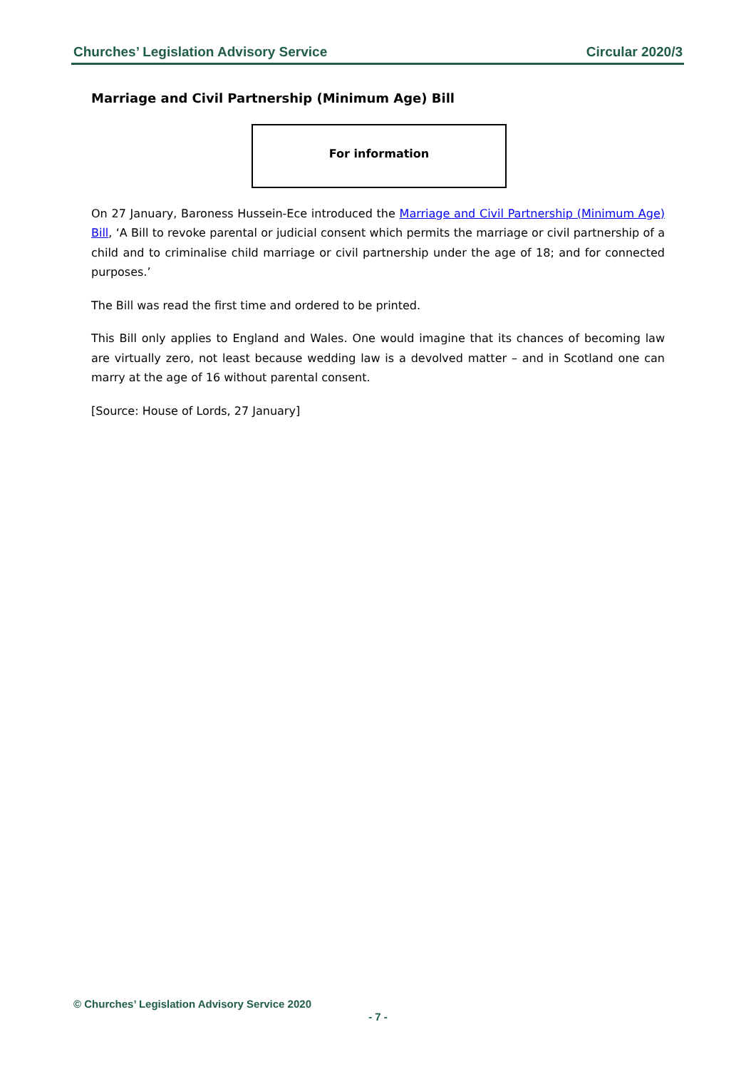Churches’ Legislation Advisory Service Circular 2020/3
Marriage and Civil Partnership (Minimum Age) Bill
For information
On 27 January, Baroness Hussein-Ece introduced the Marriage and Civil Partnership (Minimum Age) Bill, ‘A Bill to revoke parental or judicial consent which permits the marriage or civil partnership of a child and to criminalise child marriage or civil partnership under the age of 18; and for connected purposes.’
The Bill was read the first time and ordered to be printed.
This Bill only applies to England and Wales. One would imagine that its chances of becoming law are virtually zero, not least because wedding law is a devolved matter – and in Scotland one can marry at the age of 16 without parental consent.
[Source: House of Lords, 27 January]
© Churches’ Legislation Advisory Service 2020
- 7 -